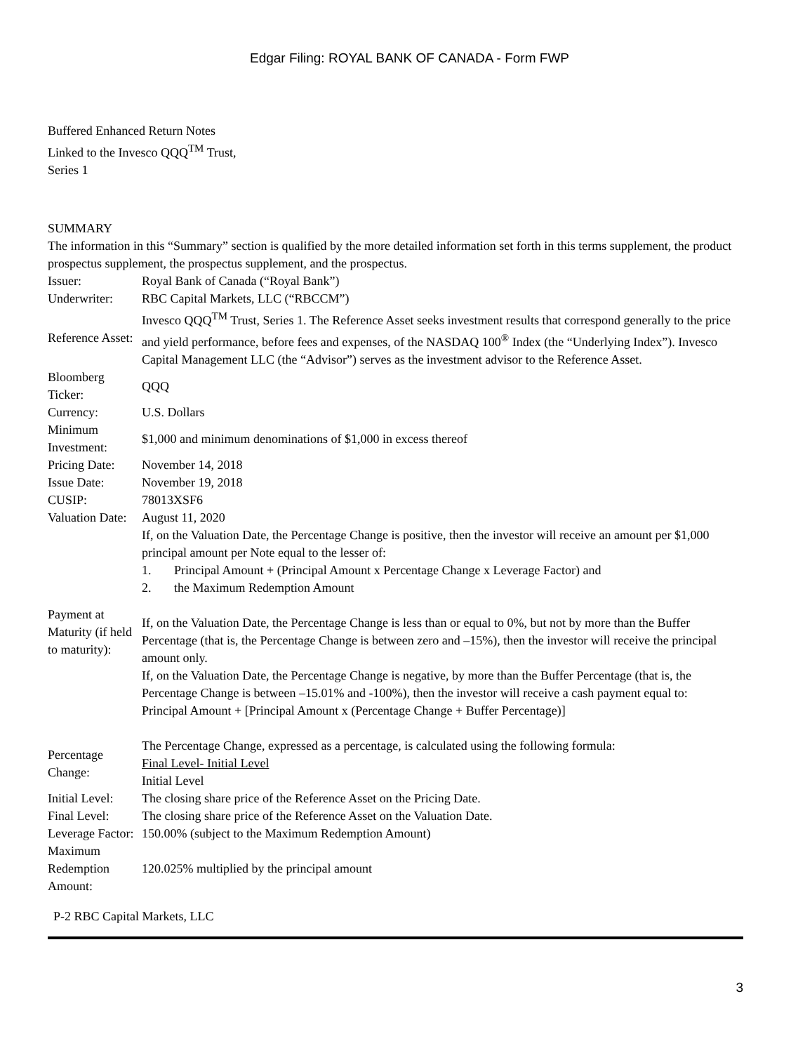Edgar Filing: ROYAL BANK OF CANADA - Form FWP
Buffered Enhanced Return Notes
Linked to the Invesco QQQ<sup>TM</sup> Trust,
Series 1
SUMMARY
The information in this “Summary” section is qualified by the more detailed information set forth in this terms supplement, the product prospectus supplement, the prospectus supplement, and the prospectus.
| Issuer: | Royal Bank of Canada (“Royal Bank”) |
| Underwriter: | RBC Capital Markets, LLC (“RBCCM”) |
| Reference Asset: | Invesco QQQ<sup>TM</sup> Trust, Series 1. The Reference Asset seeks investment results that correspond generally to the price and yield performance, before fees and expenses, of the NASDAQ 100<sup>®</sup> Index (the “Underlying Index”). Invesco Capital Management LLC (the “Advisor”) serves as the investment advisor to the Reference Asset. |
| Bloomberg Ticker: | QQQ |
| Currency: | U.S. Dollars |
| Minimum Investment: | $1,000 and minimum denominations of $1,000 in excess thereof |
| Pricing Date: | November 14, 2018 |
| Issue Date: | November 19, 2018 |
| CUSIP: | 78013XSF6 |
| Valuation Date: | August 11, 2020 |
| Payment at Maturity (if held to maturity): | If, on the Valuation Date, the Percentage Change is positive, then the investor will receive an amount per $1,000 principal amount per Note equal to the lesser of: 1. Principal Amount + (Principal Amount x Percentage Change x Leverage Factor) and 2. the Maximum Redemption Amount If, on the Valuation Date, the Percentage Change is less than or equal to 0%, but not by more than the Buffer Percentage (that is, the Percentage Change is between zero and –15%), then the investor will receive the principal amount only. If, on the Valuation Date, the Percentage Change is negative, by more than the Buffer Percentage (that is, the Percentage Change is between –15.01% and -100%), then the investor will receive a cash payment equal to: Principal Amount + [Principal Amount x (Percentage Change + Buffer Percentage)] |
| Percentage Change: | The Percentage Change, expressed as a percentage, is calculated using the following formula: Final Level- Initial Level Initial Level |
| Initial Level: | The closing share price of the Reference Asset on the Pricing Date. |
| Final Level: | The closing share price of the Reference Asset on the Valuation Date. |
| Leverage Factor: | 150.00% (subject to the Maximum Redemption Amount) |
| Maximum Redemption Amount: | 120.025% multiplied by the principal amount |
P-2 RBC Capital Markets, LLC
3